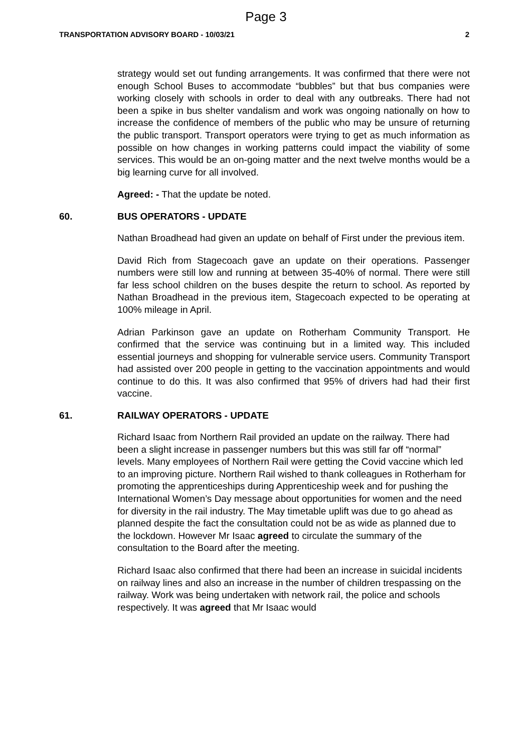Page 3
TRANSPORTATION ADVISORY BOARD - 10/03/21 2
strategy would set out funding arrangements. It was confirmed that there were not enough School Buses to accommodate “bubbles” but that bus companies were working closely with schools in order to deal with any outbreaks. There had not been a spike in bus shelter vandalism and work was ongoing nationally on how to increase the confidence of members of the public who may be unsure of returning the public transport. Transport operators were trying to get as much information as possible on how changes in working patterns could impact the viability of some services. This would be an on-going matter and the next twelve months would be a big learning curve for all involved.
Agreed: - That the update be noted.
60. BUS OPERATORS - UPDATE
Nathan Broadhead had given an update on behalf of First under the previous item.
David Rich from Stagecoach gave an update on their operations. Passenger numbers were still low and running at between 35-40% of normal. There were still far less school children on the buses despite the return to school. As reported by Nathan Broadhead in the previous item, Stagecoach expected to be operating at 100% mileage in April.
Adrian Parkinson gave an update on Rotherham Community Transport. He confirmed that the service was continuing but in a limited way. This included essential journeys and shopping for vulnerable service users. Community Transport had assisted over 200 people in getting to the vaccination appointments and would continue to do this. It was also confirmed that 95% of drivers had had their first vaccine.
61. RAILWAY OPERATORS - UPDATE
Richard Isaac from Northern Rail provided an update on the railway. There had been a slight increase in passenger numbers but this was still far off “normal” levels. Many employees of Northern Rail were getting the Covid vaccine which led to an improving picture. Northern Rail wished to thank colleagues in Rotherham for promoting the apprenticeships during Apprenticeship week and for pushing the International Women’s Day message about opportunities for women and the need for diversity in the rail industry. The May timetable uplift was due to go ahead as planned despite the fact the consultation could not be as wide as planned due to the lockdown. However Mr Isaac agreed to circulate the summary of the consultation to the Board after the meeting.
Richard Isaac also confirmed that there had been an increase in suicidal incidents on railway lines and also an increase in the number of children trespassing on the railway. Work was being undertaken with network rail, the police and schools respectively. It was agreed that Mr Isaac would